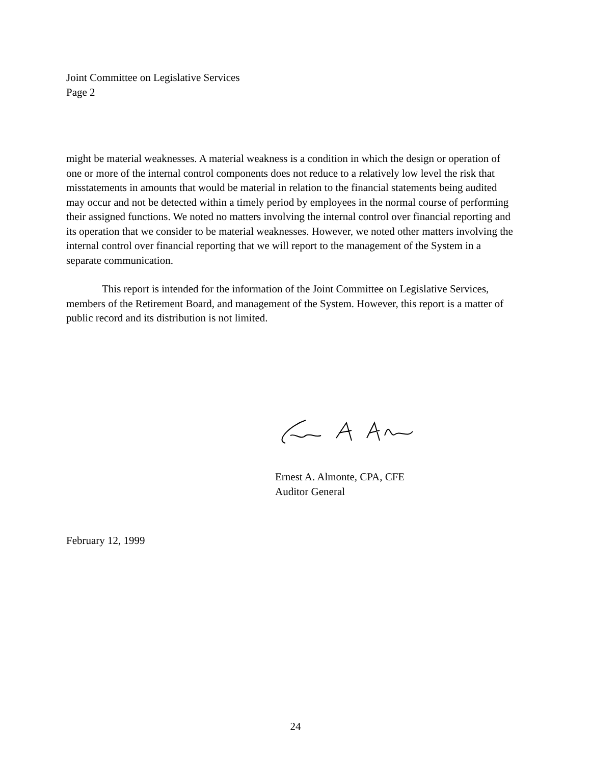Joint Committee on Legislative Services
Page 2
might be material weaknesses. A material weakness is a condition in which the design or operation of one or more of the internal control components does not reduce to a relatively low level the risk that misstatements in amounts that would be material in relation to the financial statements being audited may occur and not be detected within a timely period by employees in the normal course of performing their assigned functions. We noted no matters involving the internal control over financial reporting and its operation that we consider to be material weaknesses. However, we noted other matters involving the internal control over financial reporting that we will report to the management of the System in a separate communication.
This report is intended for the information of the Joint Committee on Legislative Services, members of the Retirement Board, and management of the System. However, this report is a matter of public record and its distribution is not limited.
Ernest A. Almonte, CPA, CFE
Auditor General
February 12, 1999
24